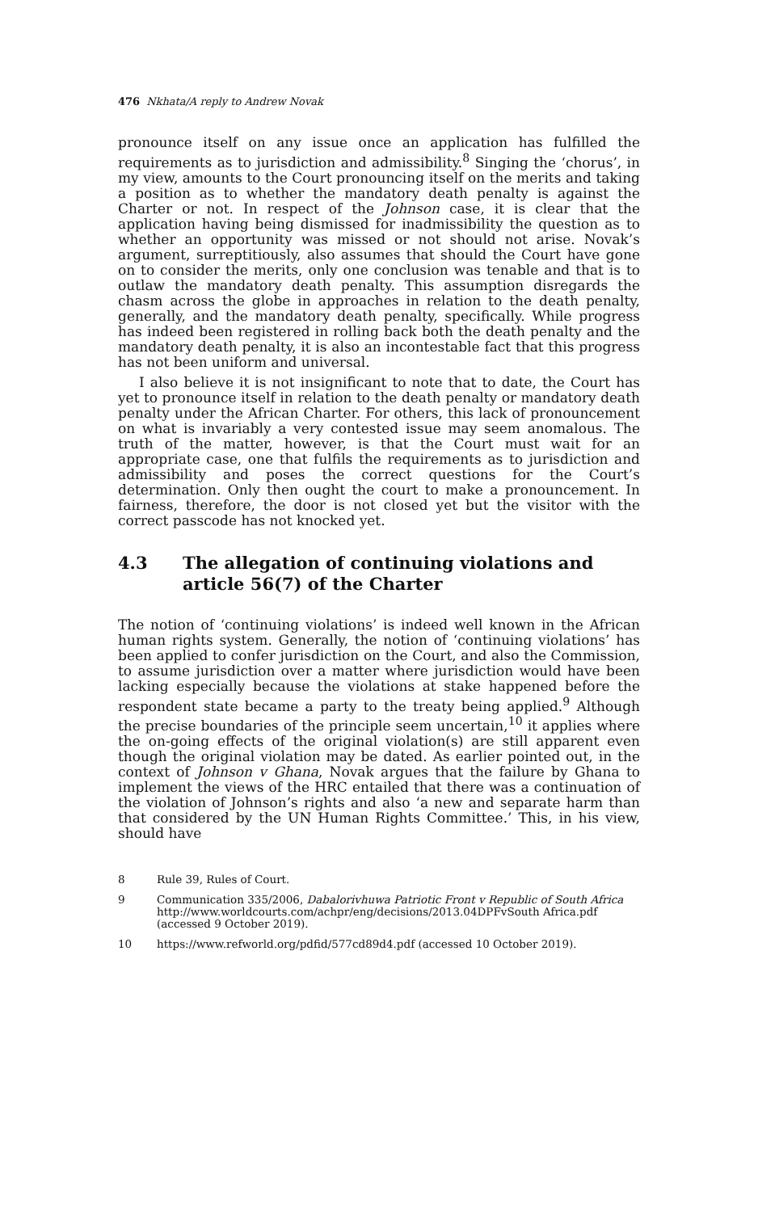476 Nkhata/A reply to Andrew Novak
pronounce itself on any issue once an application has fulfilled the requirements as to jurisdiction and admissibility.<sup>8</sup> Singing the ‘chorus’, in my view, amounts to the Court pronouncing itself on the merits and taking a position as to whether the mandatory death penalty is against the Charter or not. In respect of the Johnson case, it is clear that the application having being dismissed for inadmissibility the question as to whether an opportunity was missed or not should not arise. Novak’s argument, surreptitiously, also assumes that should the Court have gone on to consider the merits, only one conclusion was tenable and that is to outlaw the mandatory death penalty. This assumption disregards the chasm across the globe in approaches in relation to the death penalty, generally, and the mandatory death penalty, specifically. While progress has indeed been registered in rolling back both the death penalty and the mandatory death penalty, it is also an incontestable fact that this progress has not been uniform and universal.
I also believe it is not insignificant to note that to date, the Court has yet to pronounce itself in relation to the death penalty or mandatory death penalty under the African Charter. For others, this lack of pronouncement on what is invariably a very contested issue may seem anomalous. The truth of the matter, however, is that the Court must wait for an appropriate case, one that fulfils the requirements as to jurisdiction and admissibility and poses the correct questions for the Court’s determination. Only then ought the court to make a pronouncement. In fairness, therefore, the door is not closed yet but the visitor with the correct passcode has not knocked yet.
4.3 The allegation of continuing violations and article 56(7) of the Charter
The notion of ‘continuing violations’ is indeed well known in the African human rights system. Generally, the notion of ‘continuing violations’ has been applied to confer jurisdiction on the Court, and also the Commission, to assume jurisdiction over a matter where jurisdiction would have been lacking especially because the violations at stake happened before the respondent state became a party to the treaty being applied.<sup>9</sup> Although the precise boundaries of the principle seem uncertain,<sup>10</sup> it applies where the on-going effects of the original violation(s) are still apparent even though the original violation may be dated. As earlier pointed out, in the context of Johnson v Ghana, Novak argues that the failure by Ghana to implement the views of the HRC entailed that there was a continuation of the violation of Johnson’s rights and also ‘a new and separate harm than that considered by the UN Human Rights Committee.’ This, in his view, should have
8 Rule 39, Rules of Court.
9 Communication 335/2006, Dabalorivhuwa Patriotic Front v Republic of South Africa http://www.worldcourts.com/achpr/eng/decisions/2013.04DPFvSouth Africa.pdf (accessed 9 October 2019).
10 https://www.refworld.org/pdfid/577cd89d4.pdf (accessed 10 October 2019).